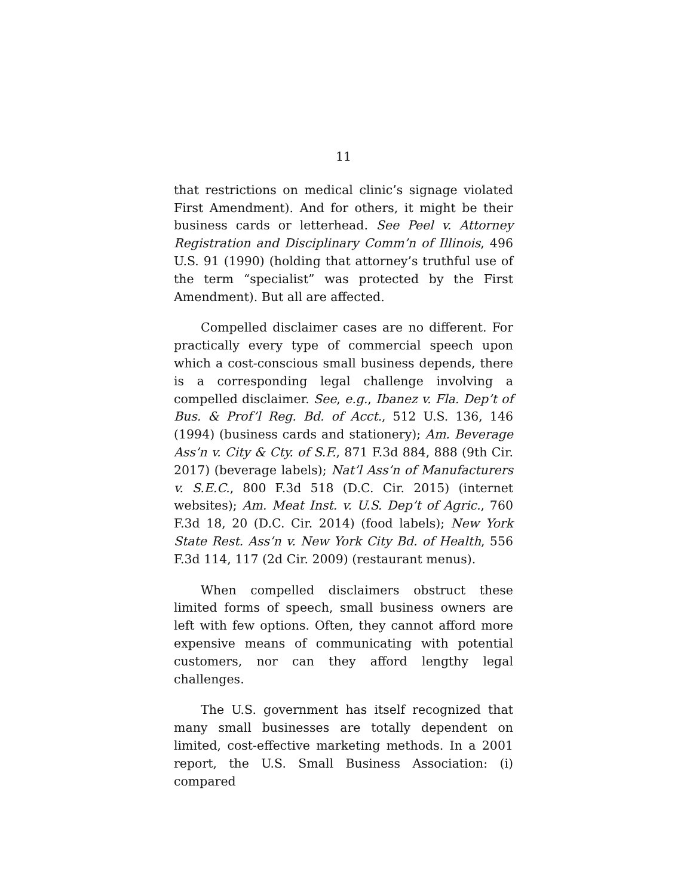11
that restrictions on medical clinic’s signage violated First Amendment). And for others, it might be their business cards or letterhead. See Peel v. Attorney Registration and Disciplinary Comm’n of Illinois, 496 U.S. 91 (1990) (holding that attorney’s truthful use of the term “specialist” was protected by the First Amendment). But all are affected.
Compelled disclaimer cases are no different. For practically every type of commercial speech upon which a cost-conscious small business depends, there is a corresponding legal challenge involving a compelled disclaimer. See, e.g., Ibanez v. Fla. Dep’t of Bus. & Prof’l Reg. Bd. of Acct., 512 U.S. 136, 146 (1994) (business cards and stationery); Am. Beverage Ass’n v. City & Cty. of S.F., 871 F.3d 884, 888 (9th Cir. 2017) (beverage labels); Nat’l Ass’n of Manufacturers v. S.E.C., 800 F.3d 518 (D.C. Cir. 2015) (internet websites); Am. Meat Inst. v. U.S. Dep’t of Agric., 760 F.3d 18, 20 (D.C. Cir. 2014) (food labels); New York State Rest. Ass’n v. New York City Bd. of Health, 556 F.3d 114, 117 (2d Cir. 2009) (restaurant menus).
When compelled disclaimers obstruct these limited forms of speech, small business owners are left with few options. Often, they cannot afford more expensive means of communicating with potential customers, nor can they afford lengthy legal challenges.
The U.S. government has itself recognized that many small businesses are totally dependent on limited, cost-effective marketing methods. In a 2001 report, the U.S. Small Business Association: (i) compared